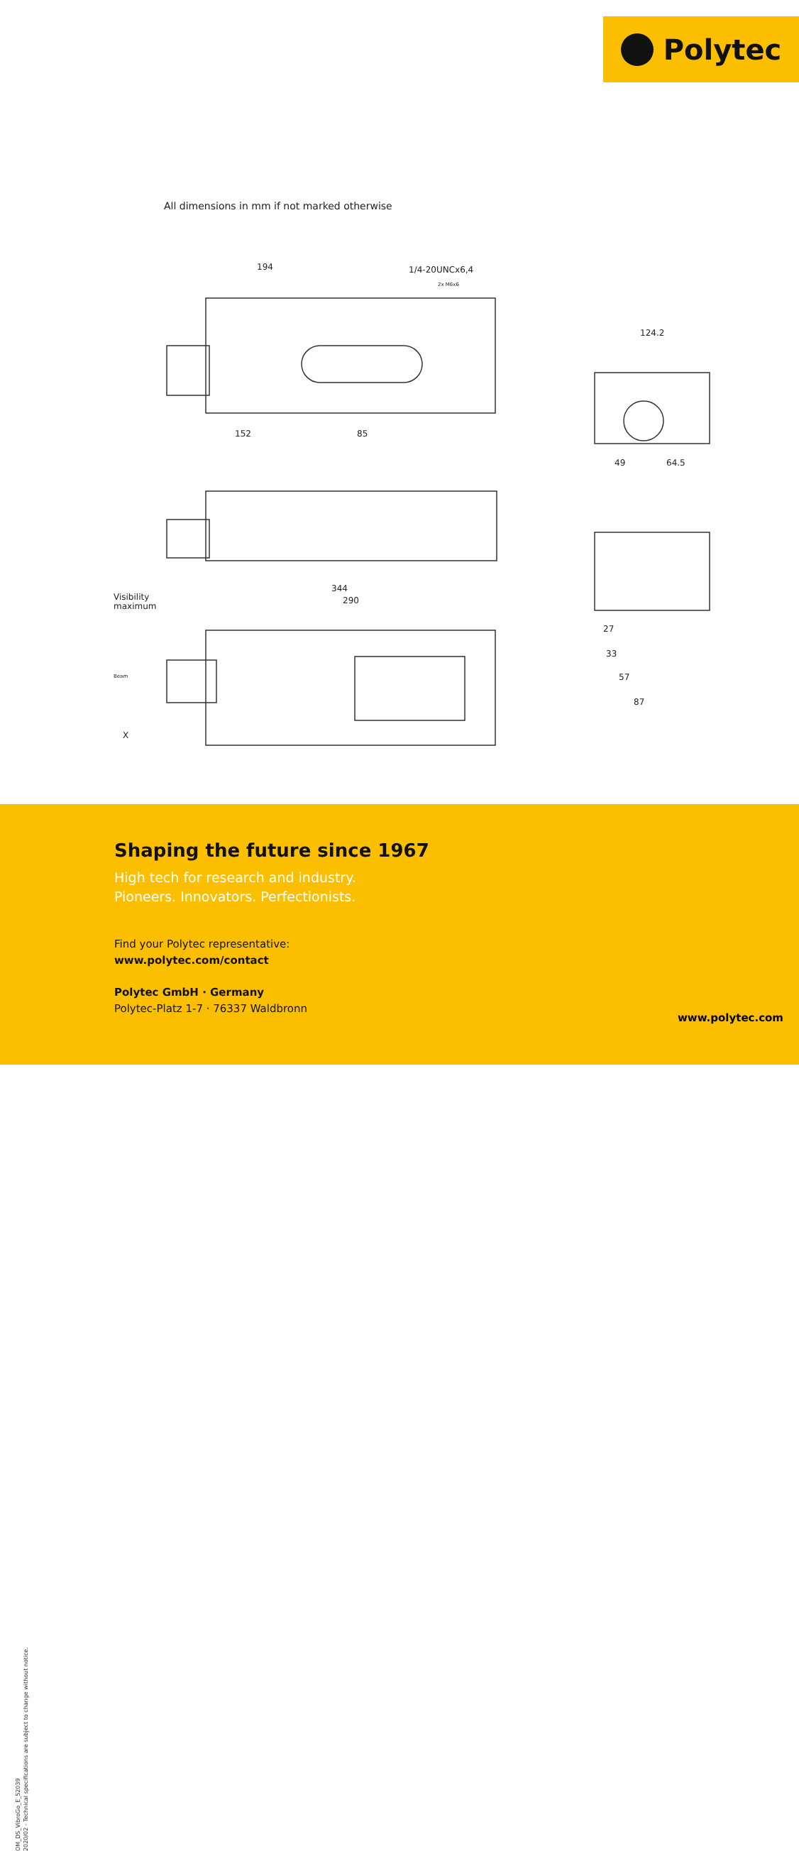Polytec
All dimensions in mm if not marked otherwise
194
1/4-20UNCx6,4
2x M6x6
152
85
124.2
49
64.5
344
290
Visibility
maximum
Beam
X
27
33
57
87
OM_DS_VibroGo_E_52039
2020/02 - Technical specifications are subject to change without notice.
Shaping the future since 1967
High tech for research and industry.
Pioneers. Innovators. Perfectionists.
Find your Polytec representative:
www.polytec.com/contact
Polytec GmbH · Germany
Polytec-Platz 1-7 · 76337 Waldbronn
www.polytec.com